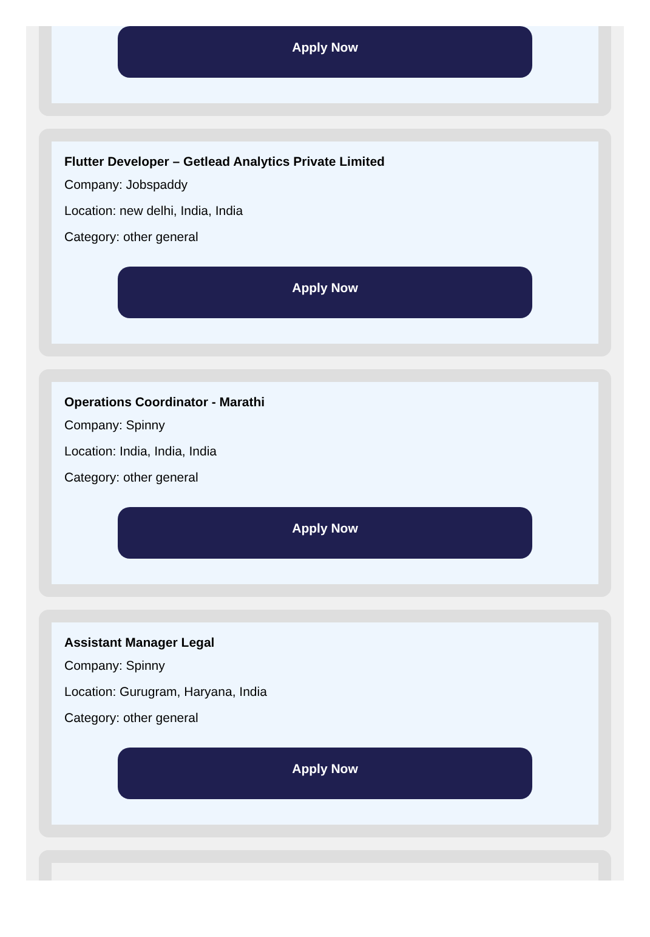Apply Now
Flutter Developer – Getlead Analytics Private Limited
Company: Jobspaddy
Location: new delhi, India, India
Category: other general
Apply Now
Operations Coordinator - Marathi
Company: Spinny
Location: India, India, India
Category: other general
Apply Now
Assistant Manager Legal
Company: Spinny
Location: Gurugram, Haryana, India
Category: other general
Apply Now